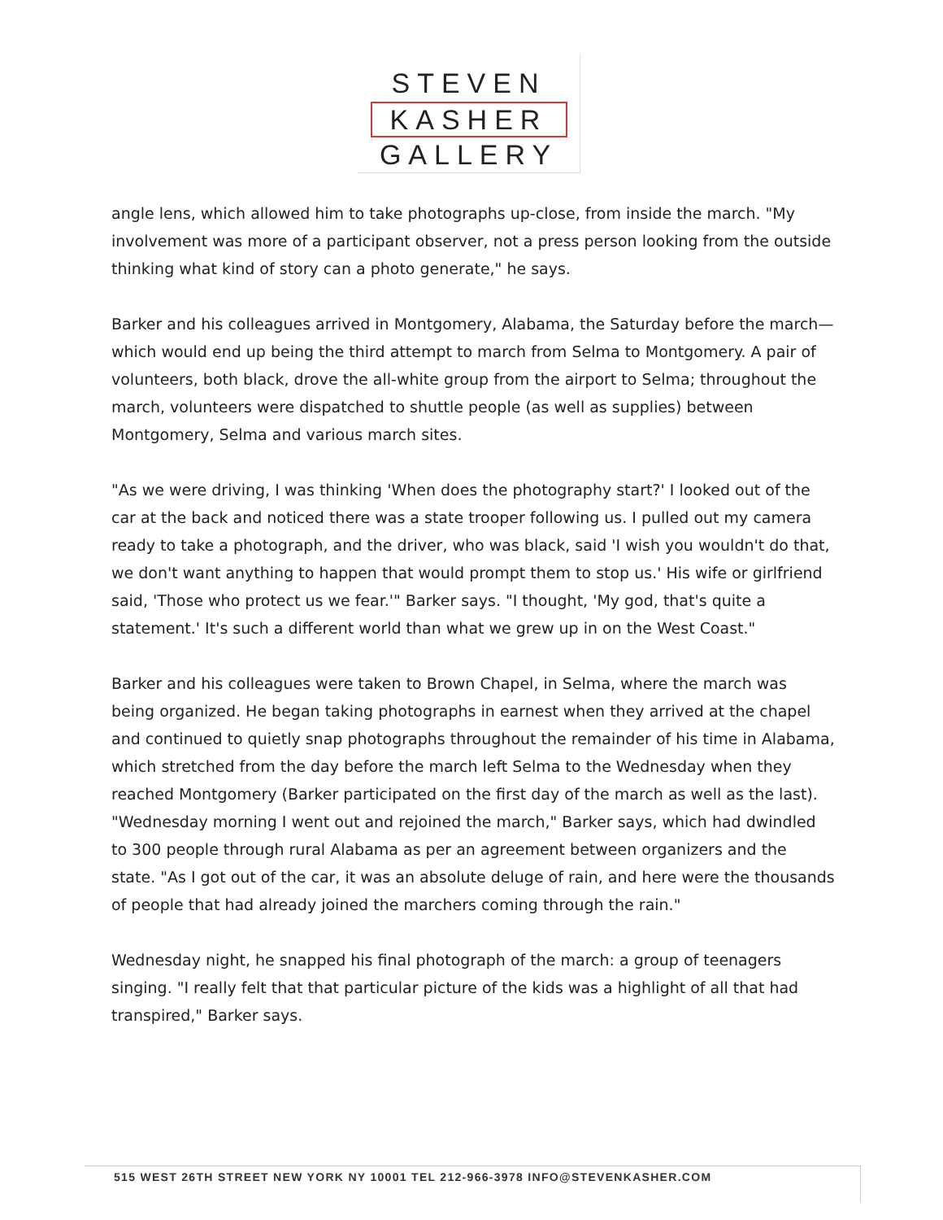STEVEN
KASHER
GALLERY
angle lens, which allowed him to take photographs up-close, from inside the march. "My involvement was more of a participant observer, not a press person looking from the outside thinking what kind of story can a photo generate," he says.
Barker and his colleagues arrived in Montgomery, Alabama, the Saturday before the march—which would end up being the third attempt to march from Selma to Montgomery. A pair of volunteers, both black, drove the all-white group from the airport to Selma; throughout the march, volunteers were dispatched to shuttle people (as well as supplies) between Montgomery, Selma and various march sites.
"As we were driving, I was thinking 'When does the photography start?' I looked out of the car at the back and noticed there was a state trooper following us. I pulled out my camera ready to take a photograph, and the driver, who was black, said 'I wish you wouldn't do that, we don't want anything to happen that would prompt them to stop us.' His wife or girlfriend said, 'Those who protect us we fear.'" Barker says. "I thought, 'My god, that's quite a statement.' It's such a different world than what we grew up in on the West Coast."
Barker and his colleagues were taken to Brown Chapel, in Selma, where the march was being organized. He began taking photographs in earnest when they arrived at the chapel and continued to quietly snap photographs throughout the remainder of his time in Alabama, which stretched from the day before the march left Selma to the Wednesday when they reached Montgomery (Barker participated on the first day of the march as well as the last). "Wednesday morning I went out and rejoined the march," Barker says, which had dwindled to 300 people through rural Alabama as per an agreement between organizers and the state. "As I got out of the car, it was an absolute deluge of rain, and here were the thousands of people that had already joined the marchers coming through the rain."
Wednesday night, he snapped his final photograph of the march: a group of teenagers singing. "I really felt that that particular picture of the kids was a highlight of all that had transpired," Barker says.
515 WEST 26TH STREET NEW YORK NY 10001 TEL 212-966-3978 INFO@STEVENKASHER.COM